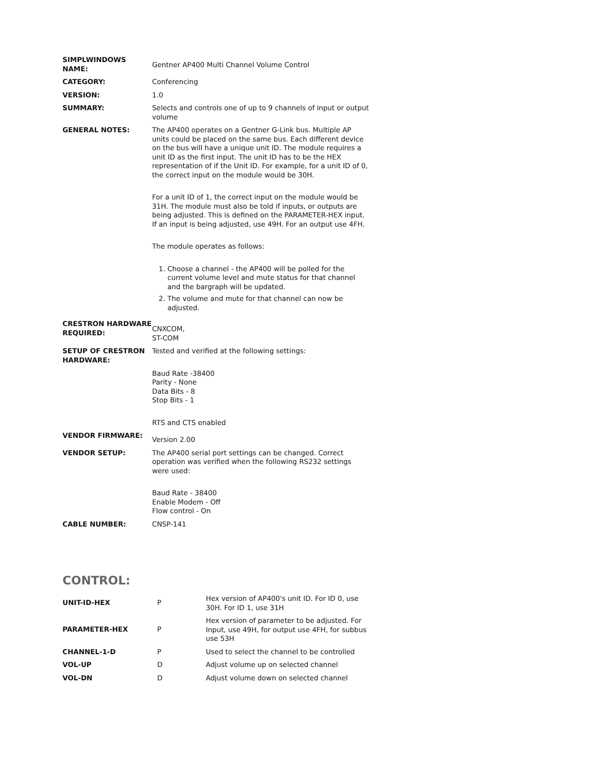| SIMPLWINDOWS NAME: | Gentner AP400 Multi Channel Volume Control |
| CATEGORY: | Conferencing |
| VERSION: | 1.0 |
| SUMMARY: | Selects and controls one of up to 9 channels of input or output volume |
| GENERAL NOTES: | The AP400 operates on a Gentner G-Link bus. Multiple AP units could be placed on the same bus. Each different device on the bus will have a unique unit ID. The module requires a unit ID as the first input. The unit ID has to be the HEX representation of if the Unit ID. For example, for a unit ID of 0, the correct input on the module would be 30H. For a unit ID of 1, the correct input on the module would be 31H. The module must also be told if inputs, or outputs are being adjusted. This is defined on the PARAMETER-HEX input. If an input is being adjusted, use 49H. For an output use 4FH. The module operates as follows: 1. Choose a channel - the AP400 will be polled for the current volume level and mute status for that channel and the bargraph will be updated. 2. The volume and mute for that channel can now be adjusted. |
| CRESTRON HARDWARE REQUIRED: | CNXCOM, ST-COM |
| SETUP OF CRESTRON HARDWARE: | Tested and verified at the following settings: Baud Rate -38400 Parity - None Data Bits - 8 Stop Bits - 1 RTS and CTS enabled |
| VENDOR FIRMWARE: | Version 2.00 |
| VENDOR SETUP: | The AP400 serial port settings can be changed. Correct operation was verified when the following RS232 settings were used: Baud Rate - 38400 Enable Modem - Off Flow control - On |
| CABLE NUMBER: | CNSP-141 |
CONTROL:
| UNIT-ID-HEX | P | Hex version of AP400's unit ID. For ID 0, use 30H. For ID 1, use 31H |
| PARAMETER-HEX | P | Hex version of parameter to be adjusted. For Input, use 49H, for output use 4FH, for subbus use 53H |
| CHANNEL-1-D | P | Used to select the channel to be controlled |
| VOL-UP | D | Adjust volume up on selected channel |
| VOL-DN | D | Adjust volume down on selected channel |